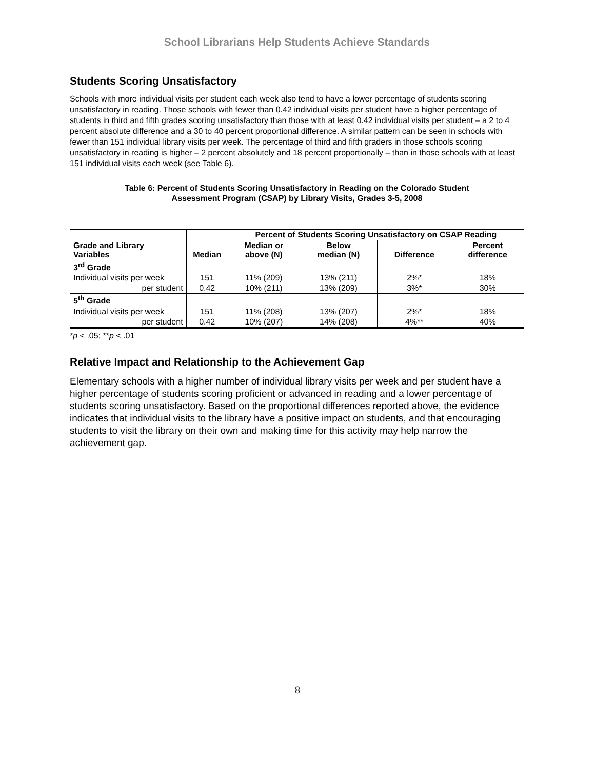School Librarians Help Students Achieve Standards
Students Scoring Unsatisfactory
Schools with more individual visits per student each week also tend to have a lower percentage of students scoring unsatisfactory in reading. Those schools with fewer than 0.42 individual visits per student have a higher percentage of students in third and fifth grades scoring unsatisfactory than those with at least 0.42 individual visits per student – a 2 to 4 percent absolute difference and a 30 to 40 percent proportional difference. A similar pattern can be seen in schools with fewer than 151 individual library visits per week. The percentage of third and fifth graders in those schools scoring unsatisfactory in reading is higher – 2 percent absolutely and 18 percent proportionally – than in those schools with at least 151 individual visits each week (see Table 6).
Table 6: Percent of Students Scoring Unsatisfactory in Reading on the Colorado Student
Assessment Program (CSAP) by Library Visits, Grades 3-5, 2008
| | | Percent of Students Scoring Unsatisfactory on CSAP Reading | | | |
| --- | --- | --- | --- | --- | --- |
| Grade and Library Variables | Median | Median or above (N) | Below median (N) | Difference | Percent difference |
| 3<sup>rd</sup> Grade | | | | | |
| Individual visits per week | 151 | 11% (209) | 13% (211) | 2%* | 18% |
| per student | 0.42 | 10% (211) | 13% (209) | 3%* | 30% |
| 5<sup>th</sup> Grade | | | | | |
| Individual visits per week | 151 | 11% (208) | 13% (207) | 2%* | 18% |
| per student | 0.42 | 10% (207) | 14% (208) | 4%** | 40% |
*p < .05; **p < .01
Relative Impact and Relationship to the Achievement Gap
Elementary schools with a higher number of individual library visits per week and per student have a higher percentage of students scoring proficient or advanced in reading and a lower percentage of students scoring unsatisfactory. Based on the proportional differences reported above, the evidence indicates that individual visits to the library have a positive impact on students, and that encouraging students to visit the library on their own and making time for this activity may help narrow the achievement gap.
8